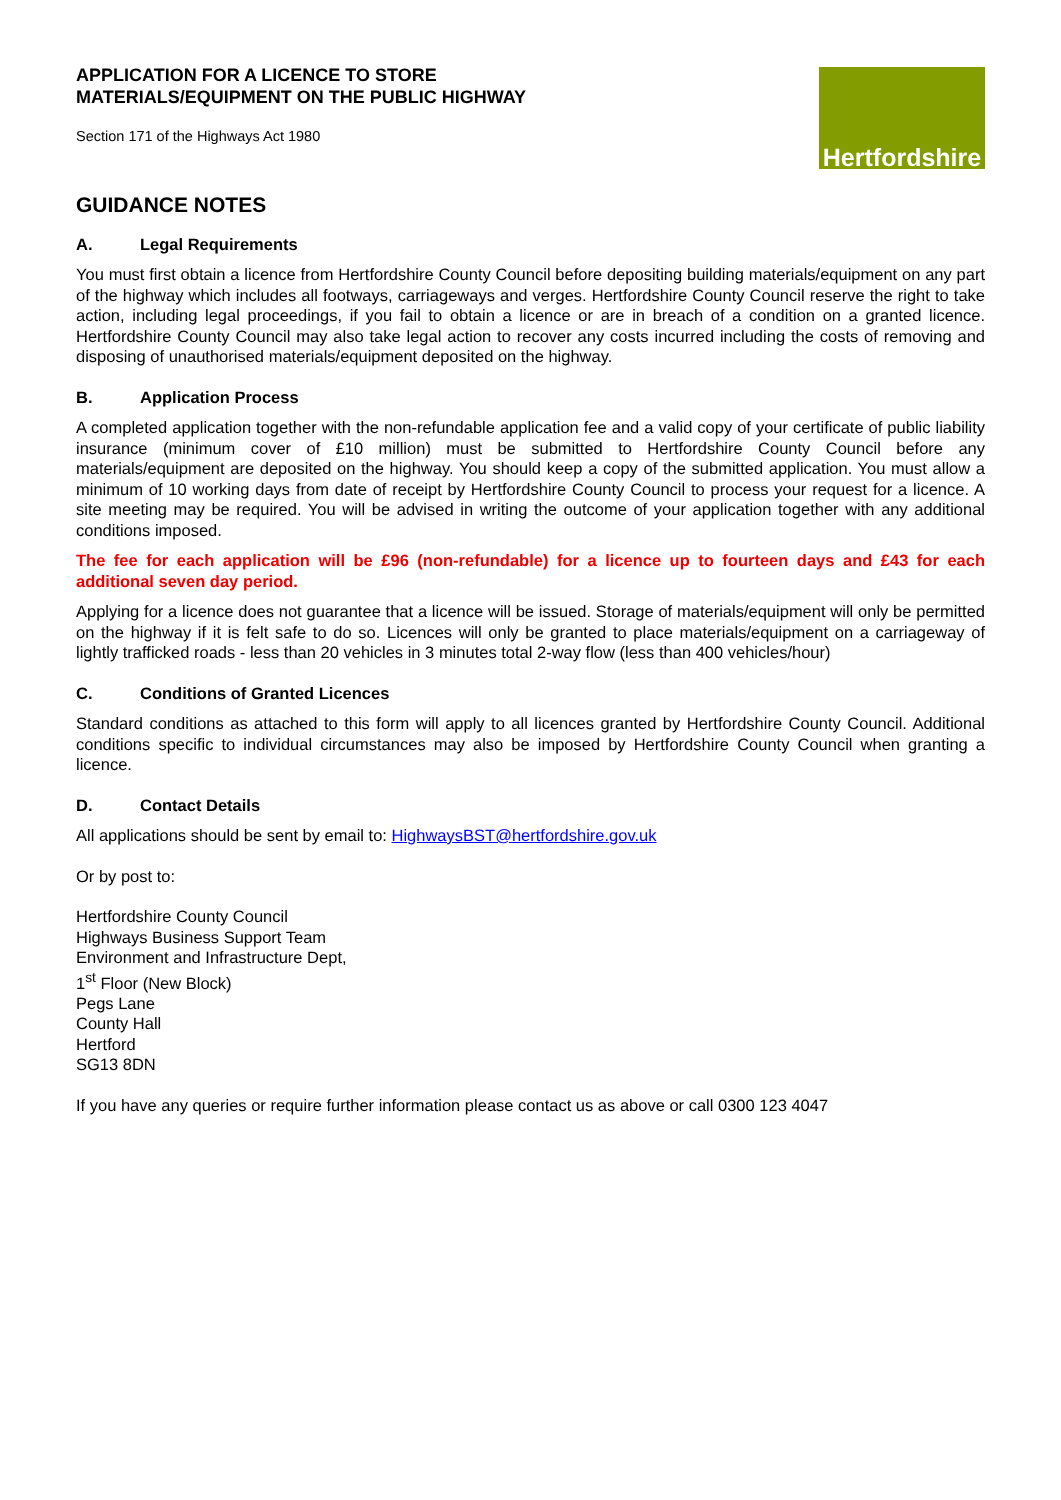APPLICATION FOR A LICENCE TO STORE
MATERIALS/EQUIPMENT ON THE PUBLIC HIGHWAY
Section 171 of the Highways Act 1980
Hertfordshire
GUIDANCE NOTES
A. Legal Requirements
You must first obtain a licence from Hertfordshire County Council before depositing building materials/equipment on any part of the highway which includes all footways, carriageways and verges. Hertfordshire County Council reserve the right to take action, including legal proceedings, if you fail to obtain a licence or are in breach of a condition on a granted licence. Hertfordshire County Council may also take legal action to recover any costs incurred including the costs of removing and disposing of unauthorised materials/equipment deposited on the highway.
B. Application Process
A completed application together with the non-refundable application fee and a valid copy of your certificate of public liability insurance (minimum cover of £10 million) must be submitted to Hertfordshire County Council before any materials/equipment are deposited on the highway. You should keep a copy of the submitted application. You must allow a minimum of 10 working days from date of receipt by Hertfordshire County Council to process your request for a licence. A site meeting may be required. You will be advised in writing the outcome of your application together with any additional conditions imposed.
The fee for each application will be £96 (non-refundable) for a licence up to fourteen days and £43 for each additional seven day period.
Applying for a licence does not guarantee that a licence will be issued. Storage of materials/equipment will only be permitted on the highway if it is felt safe to do so. Licences will only be granted to place materials/equipment on a carriageway of lightly trafficked roads - less than 20 vehicles in 3 minutes total 2-way flow (less than 400 vehicles/hour)
C. Conditions of Granted Licences
Standard conditions as attached to this form will apply to all licences granted by Hertfordshire County Council. Additional conditions specific to individual circumstances may also be imposed by Hertfordshire County Council when granting a licence.
D. Contact Details
All applications should be sent by email to: HighwaysBST@hertfordshire.gov.uk
Or by post to:
Hertfordshire County Council
Highways Business Support Team
Environment and Infrastructure Dept,
1<sup>st</sup> Floor (New Block)
Pegs Lane
County Hall
Hertford
SG13 8DN
If you have any queries or require further information please contact us as above or call 0300 123 4047